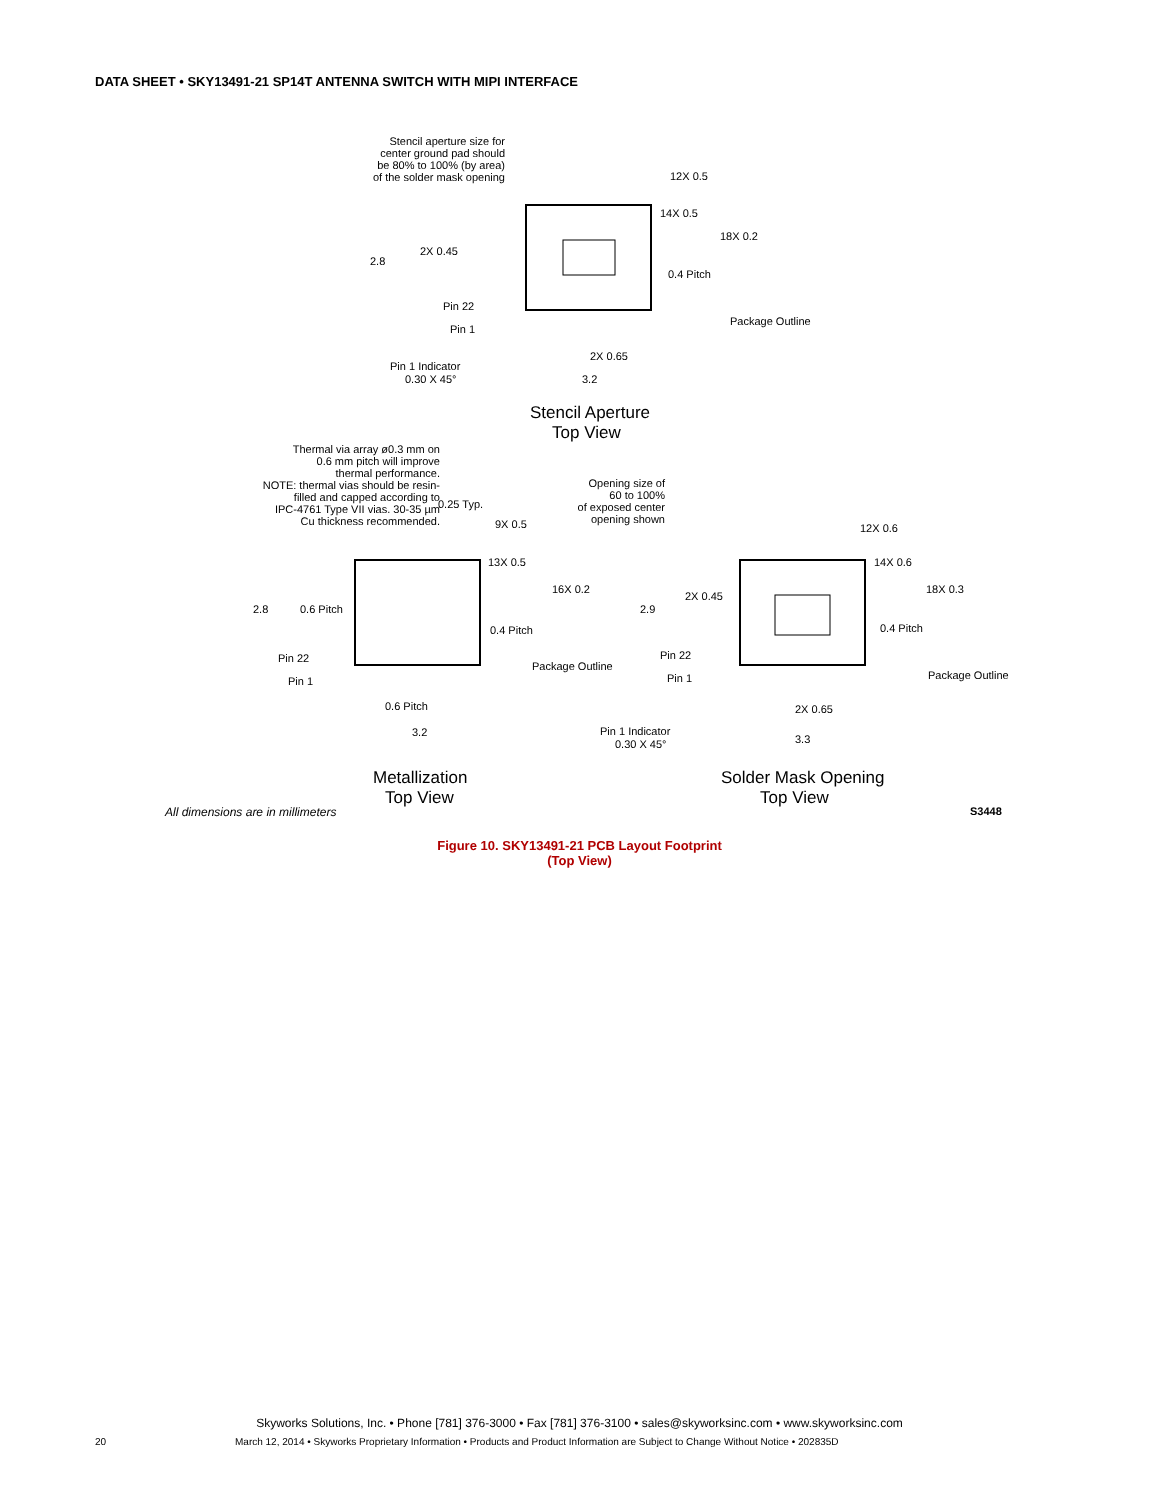DATA SHEET • SKY13491-21 SP14T ANTENNA SWITCH WITH MIPI INTERFACE
Stencil aperture size for
center ground pad should
be 80% to 100% (by area)
of the solder mask opening
Thermal via array ø0.3 mm on
0.6 mm pitch will improve
thermal performance.
NOTE: thermal vias should be resin-
filled and capped according to
IPC-4761 Type VII vias. 30-35 µm
Cu thickness recommended.
Opening size of
60 to 100%
of exposed center
opening shown
12X 0.5
14X 0.5
18X 0.2
2X 0.45
2.8
0.4 Pitch
Pin 22
Pin 1
Package Outline
2X 0.65
Pin 1 Indicator
0.30 X 45°
3.2
Stencil Aperture
Top View
0.25 Typ.
9X 0.5
13X 0.5
16X 0.2
2.8
0.6 Pitch
0.4 Pitch
Pin 22
Pin 1
Package Outline
0.6 Pitch
3.2
12X 0.6
14X 0.6
18X 0.3
2X 0.45
2.9
0.4 Pitch
Pin 22
Pin 1
Package Outline
2X 0.65
Pin 1 Indicator
0.30 X 45°
3.3
Metallization
Top View
Solder Mask Opening
Top View
All dimensions are in millimeters
S3448
Figure 10. SKY13491-21 PCB Layout Footprint
(Top View)
Skyworks Solutions, Inc. • Phone [781] 376-3000 • Fax [781] 376-3100 • sales@skyworksinc.com • www.skyworksinc.com
20 March 12, 2014 • Skyworks Proprietary Information • Products and Product Information are Subject to Change Without Notice • 202835D